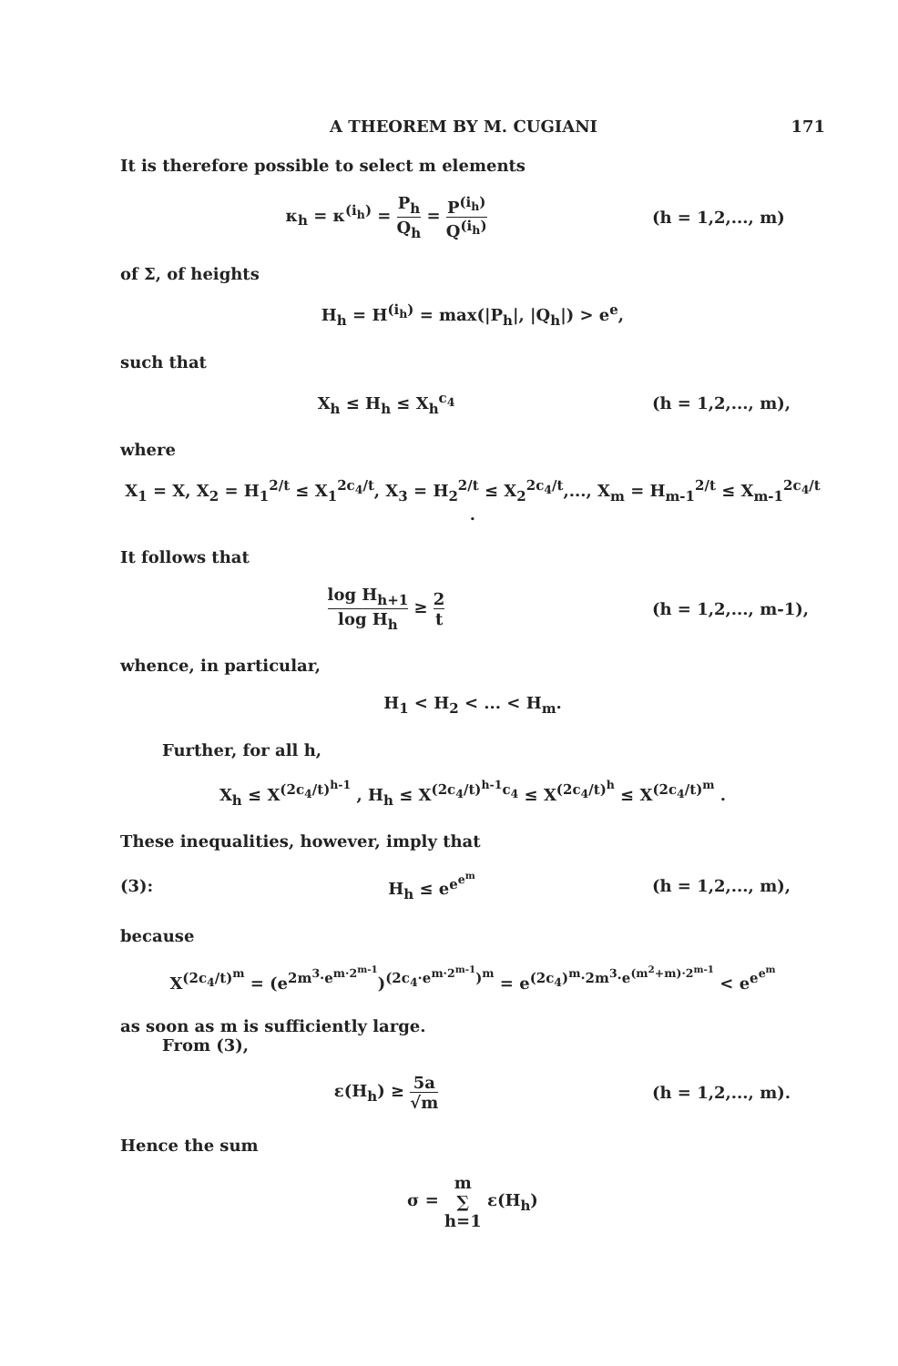A THEOREM BY M. CUGIANI 171
It is therefore possible to select m elements
κ<sub>h</sub> = κ<sup>(i<sub>h</sub>)</sup> = P<sub>h</sub> Q<sub>h</sub> = P<sup>(i<sub>h</sub>)</sup> Q<sup>(i<sub>h</sub>)</sup>
(h = 1,2,..., m)
of Σ, of heights
H<sub>h</sub> = H<sup>(i<sub>h</sub>)</sup> = max(|P<sub>h</sub>|, |Q<sub>h</sub>|) > e<sup>e</sup>,
such that
X<sub>h</sub> ≤ H<sub>h</sub> ≤ X<sub>h</sub><sup>c<sub>4</sub></sup> (h = 1,2,..., m),
where
X<sub>1</sub> = X, X<sub>2</sub> = H<sub>1</sub><sup>2/t</sup> ≤ X<sub>1</sub><sup>2c<sub>4</sub>/t</sup>, X<sub>3</sub> = H<sub>2</sub><sup>2/t</sup> ≤ X<sub>2</sub><sup>2c<sub>4</sub>/t</sup>,..., X<sub>m</sub> = H<sub>m-1</sub><sup>2/t</sup> ≤ X<sub>m-1</sub><sup>2c<sub>4</sub>/t</sup> .
It follows that
log H<sub>h+1</sub> log H<sub>h</sub> ≥ 2 t
(h = 1,2,..., m-1),
whence, in particular,
H<sub>1</sub> < H<sub>2</sub> < ... < H<sub>m</sub>.
Further, for all h,
X<sub>h</sub> ≤ X<sup>(2c<sub>4</sub>/t)<sup>h-1</sup></sup> , H<sub>h</sub> ≤ X<sup>(2c<sub>4</sub>/t)<sup>h-1</sup>c<sub>4</sub></sup> ≤ X<sup>(2c<sub>4</sub>/t)<sup>h</sup></sup> ≤ X<sup>(2c<sub>4</sub>/t)<sup>m</sup></sup> .
These inequalities, however, imply that
(3): H<sub>h</sub> ≤ e<sup>e<sup>e<sup>m</sup></sup></sup> (h = 1,2,..., m),
because
X<sup>(2c<sub>4</sub>/t)<sup>m</sup></sup> = (e<sup>2m<sup>3</sup>·e<sup>m·2<sup>m-1</sup></sup></sup>)<sup>(2c<sub>4</sub>·e<sup>m·2<sup>m-1</sup></sup>)<sup>m</sup></sup> = e<sup>(2c<sub>4</sub>)<sup>m</sup>·2m<sup>3</sup>·e<sup>(m<sup>2</sup>+m)·2<sup>m-1</sup></sup></sup> < e<sup>e<sup>e<sup>m</sup></sup></sup>
as soon as m is sufficiently large.
From (3),
ε(H<sub>h</sub>) ≥ 5a √m (h = 1,2,..., m).
Hence the sum
σ = m ∑ h=1 ε(H<sub>h</sub>)